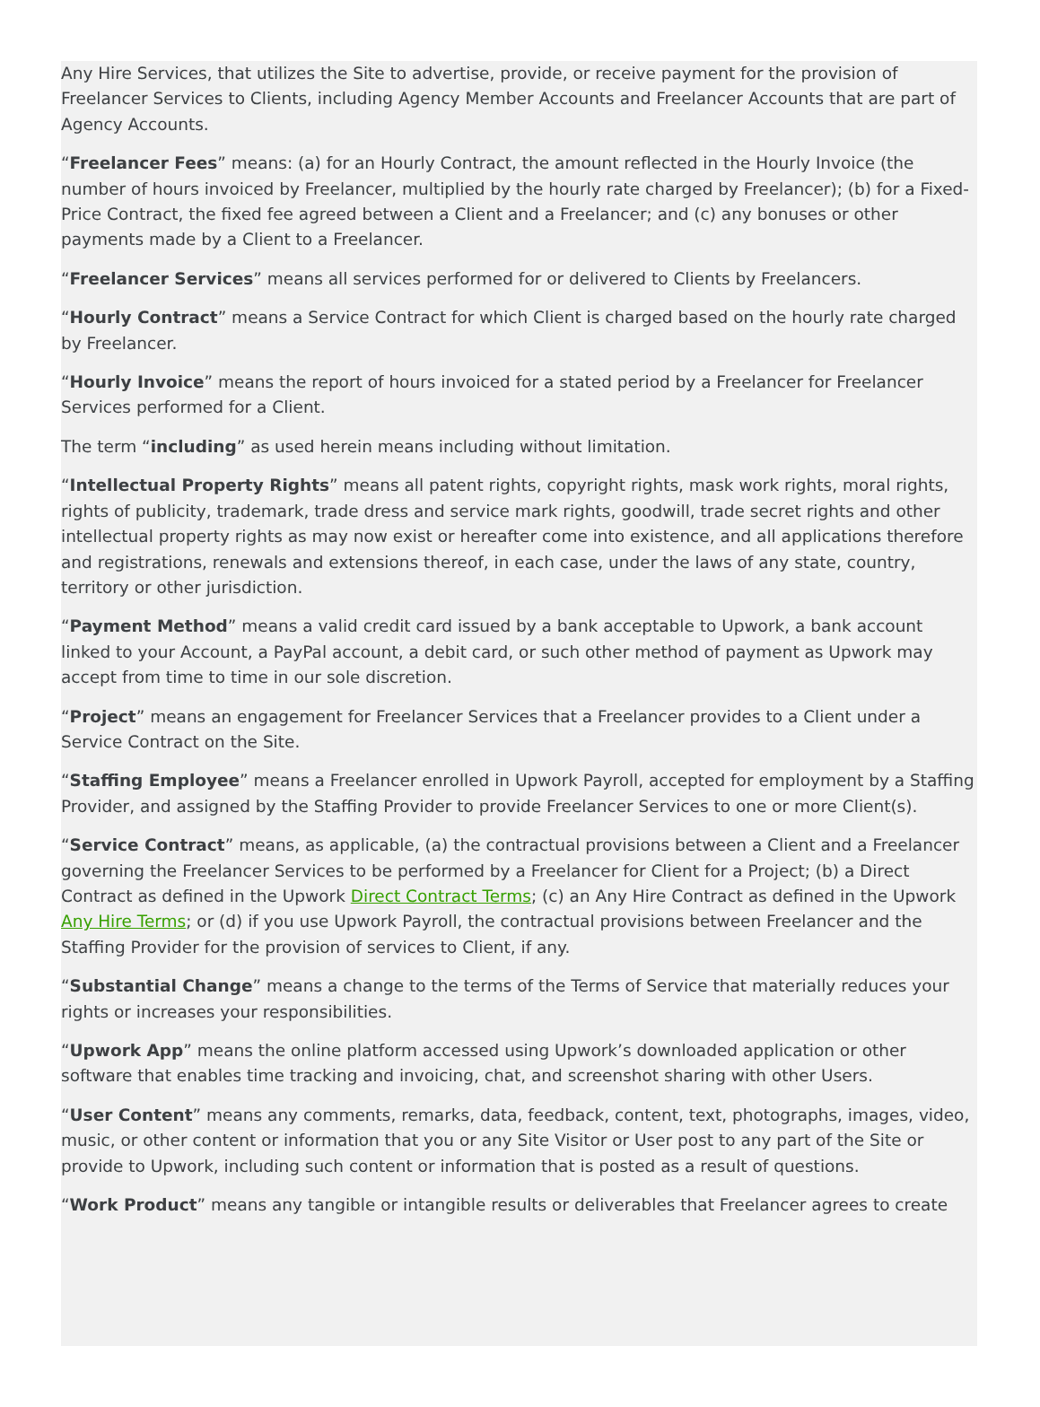Any Hire Services, that utilizes the Site to advertise, provide, or receive payment for the provision of Freelancer Services to Clients, including Agency Member Accounts and Freelancer Accounts that are part of Agency Accounts.
“Freelancer Fees” means: (a) for an Hourly Contract, the amount reflected in the Hourly Invoice (the number of hours invoiced by Freelancer, multiplied by the hourly rate charged by Freelancer); (b) for a Fixed-Price Contract, the fixed fee agreed between a Client and a Freelancer; and (c) any bonuses or other payments made by a Client to a Freelancer.
“Freelancer Services” means all services performed for or delivered to Clients by Freelancers.
“Hourly Contract” means a Service Contract for which Client is charged based on the hourly rate charged by Freelancer.
“Hourly Invoice” means the report of hours invoiced for a stated period by a Freelancer for Freelancer Services performed for a Client.
The term “including” as used herein means including without limitation.
“Intellectual Property Rights” means all patent rights, copyright rights, mask work rights, moral rights, rights of publicity, trademark, trade dress and service mark rights, goodwill, trade secret rights and other intellectual property rights as may now exist or hereafter come into existence, and all applications therefore and registrations, renewals and extensions thereof, in each case, under the laws of any state, country, territory or other jurisdiction.
“Payment Method” means a valid credit card issued by a bank acceptable to Upwork, a bank account linked to your Account, a PayPal account, a debit card, or such other method of payment as Upwork may accept from time to time in our sole discretion.
“Project” means an engagement for Freelancer Services that a Freelancer provides to a Client under a Service Contract on the Site.
“Staffing Employee” means a Freelancer enrolled in Upwork Payroll, accepted for employment by a Staffing Provider, and assigned by the Staffing Provider to provide Freelancer Services to one or more Client(s).
“Service Contract” means, as applicable, (a) the contractual provisions between a Client and a Freelancer governing the Freelancer Services to be performed by a Freelancer for Client for a Project; (b) a Direct Contract as defined in the Upwork Direct Contract Terms; (c) an Any Hire Contract as defined in the Upwork Any Hire Terms; or (d) if you use Upwork Payroll, the contractual provisions between Freelancer and the Staffing Provider for the provision of services to Client, if any.
“Substantial Change” means a change to the terms of the Terms of Service that materially reduces your rights or increases your responsibilities.
“Upwork App” means the online platform accessed using Upwork’s downloaded application or other software that enables time tracking and invoicing, chat, and screenshot sharing with other Users.
“User Content” means any comments, remarks, data, feedback, content, text, photographs, images, video, music, or other content or information that you or any Site Visitor or User post to any part of the Site or provide to Upwork, including such content or information that is posted as a result of questions.
“Work Product” means any tangible or intangible results or deliverables that Freelancer agrees to create